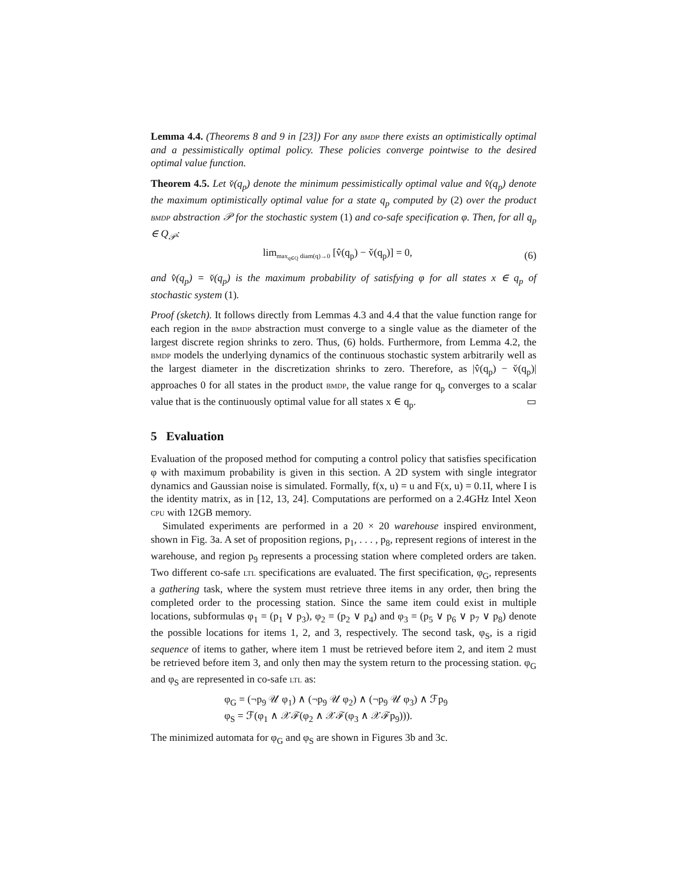Lemma 4.4. (Theorems 8 and 9 in [23]) For any bmdp there exists an optimistically optimal and a pessimistically optimal policy. These policies converge pointwise to the desired optimal value function.
Theorem 4.5. Let v̌(q<sub>p</sub>) denote the minimum pessimistically optimal value and v̂(q<sub>p</sub>) denote the maximum optimistically optimal value for a state q<sub>p</sub> computed by (2) over the product bmdp abstraction 𝒫 for the stochastic system (1) and co-safe specification φ. Then, for all q<sub>p</sub> ∈ Q<sub>𝒫</sub>:
lim<sub>max<sub>q∈Q</sub> diam(q)→0</sub> [v̂(q<sub>p</sub>) − v̌(q<sub>p</sub>)] = 0, (6)
and v̂(q<sub>p</sub>) = v̌(q<sub>p</sub>) is the maximum probability of satisfying φ for all states x ∈ q<sub>p</sub> of stochastic system (1).
Proof (sketch). It follows directly from Lemmas 4.3 and 4.4 that the value function range for each region in the bmdp abstraction must converge to a single value as the diameter of the largest discrete region shrinks to zero. Thus, (6) holds. Furthermore, from Lemma 4.2, the bmdp models the underlying dynamics of the continuous stochastic system arbitrarily well as the largest diameter in the discretization shrinks to zero. Therefore, as |v̂(q<sub>p</sub>) − v̌(q<sub>p</sub>)| approaches 0 for all states in the product bmdp, the value range for q<sub>p</sub> converges to a scalar value that is the continuously optimal value for all states x ∈ q<sub>p</sub>. ▭
5 Evaluation
Evaluation of the proposed method for computing a control policy that satisfies specification φ with maximum probability is given in this section. A 2D system with single integrator dynamics and Gaussian noise is simulated. Formally, f(x, u) = u and F(x, u) = 0.1I, where I is the identity matrix, as in [12, 13, 24]. Computations are performed on a 2.4GHz Intel Xeon cpu with 12GB memory.
Simulated experiments are performed in a 20 × 20 warehouse inspired environment, shown in Fig. 3a. A set of proposition regions, p<sub>1</sub>, . . . , p<sub>8</sub>, represent regions of interest in the warehouse, and region p<sub>9</sub> represents a processing station where completed orders are taken. Two different co-safe ltl specifications are evaluated. The first specification, φ<sub>G</sub>, represents a gathering task, where the system must retrieve three items in any order, then bring the completed order to the processing station. Since the same item could exist in multiple locations, subformulas φ<sub>1</sub> = (p<sub>1</sub> ∨ p<sub>3</sub>), φ<sub>2</sub> = (p<sub>2</sub> ∨ p<sub>4</sub>) and φ<sub>3</sub> = (p<sub>5</sub> ∨ p<sub>6</sub> ∨ p<sub>7</sub> ∨ p<sub>8</sub>) denote the possible locations for items 1, 2, and 3, respectively. The second task, φ<sub>S</sub>, is a rigid sequence of items to gather, where item 1 must be retrieved before item 2, and item 2 must be retrieved before item 3, and only then may the system return to the processing station. φ<sub>G</sub> and φ<sub>S</sub> are represented in co-safe ltl as:
φ<sub>G</sub> = (¬p<sub>9</sub> 𝒰 φ<sub>1</sub>) ∧ (¬p<sub>9</sub> 𝒰 φ<sub>2</sub>) ∧ (¬p<sub>9</sub> 𝒰 φ<sub>3</sub>) ∧ ℱp<sub>9</sub>
φ<sub>S</sub> = ℱ(φ<sub>1</sub> ∧ 𝒳ℱ(φ<sub>2</sub> ∧ 𝒳ℱ(φ<sub>3</sub> ∧ 𝒳ℱp<sub>9</sub>))).
The minimized automata for φ<sub>G</sub> and φ<sub>S</sub> are shown in Figures 3b and 3c.